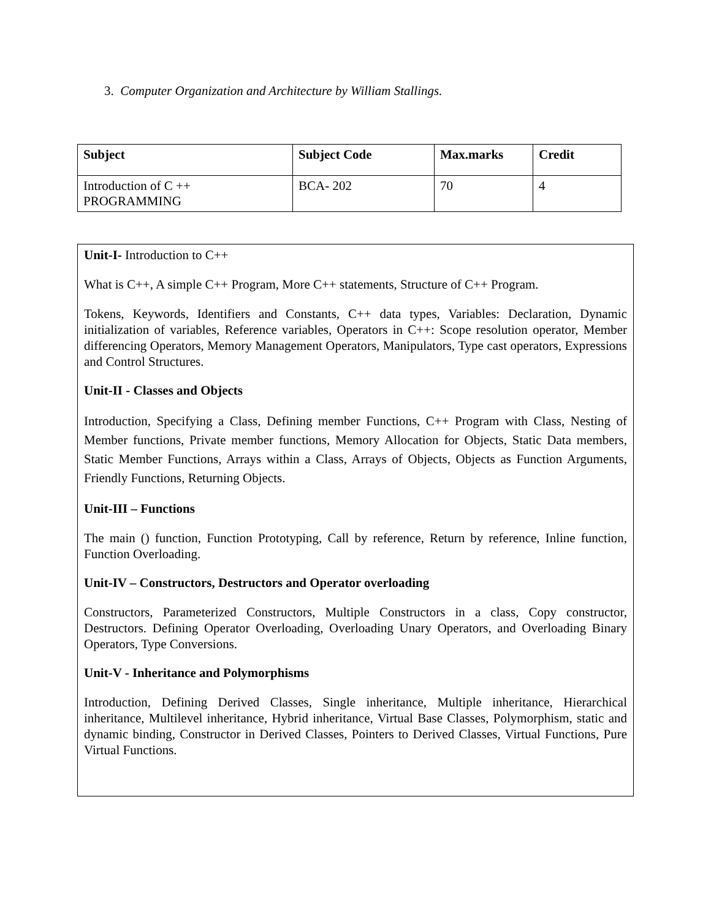3. Computer Organization and Architecture by William Stallings.
| Subject | Subject Code | Max.marks | Credit |
| --- | --- | --- | --- |
| Introduction of C ++ PROGRAMMING | BCA- 202 | 70 | 4 |
Unit-I- Introduction to C++
What is C++, A simple C++ Program, More C++ statements, Structure of C++ Program.
Tokens, Keywords, Identifiers and Constants, C++ data types, Variables: Declaration, Dynamic initialization of variables, Reference variables, Operators in C++: Scope resolution operator, Member differencing Operators, Memory Management Operators, Manipulators, Type cast operators, Expressions and Control Structures.
Unit-II - Classes and Objects
Introduction, Specifying a Class, Defining member Functions, C++ Program with Class, Nesting of Member functions, Private member functions, Memory Allocation for Objects, Static Data members, Static Member Functions, Arrays within a Class, Arrays of Objects, Objects as Function Arguments, Friendly Functions, Returning Objects.
Unit-III – Functions
The main () function, Function Prototyping, Call by reference, Return by reference, Inline function, Function Overloading.
Unit-IV – Constructors, Destructors and Operator overloading
Constructors, Parameterized Constructors, Multiple Constructors in a class, Copy constructor, Destructors. Defining Operator Overloading, Overloading Unary Operators, and Overloading Binary Operators, Type Conversions.
Unit-V - Inheritance and Polymorphisms
Introduction, Defining Derived Classes, Single inheritance, Multiple inheritance, Hierarchical inheritance, Multilevel inheritance, Hybrid inheritance, Virtual Base Classes, Polymorphism, static and dynamic binding, Constructor in Derived Classes, Pointers to Derived Classes, Virtual Functions, Pure Virtual Functions.